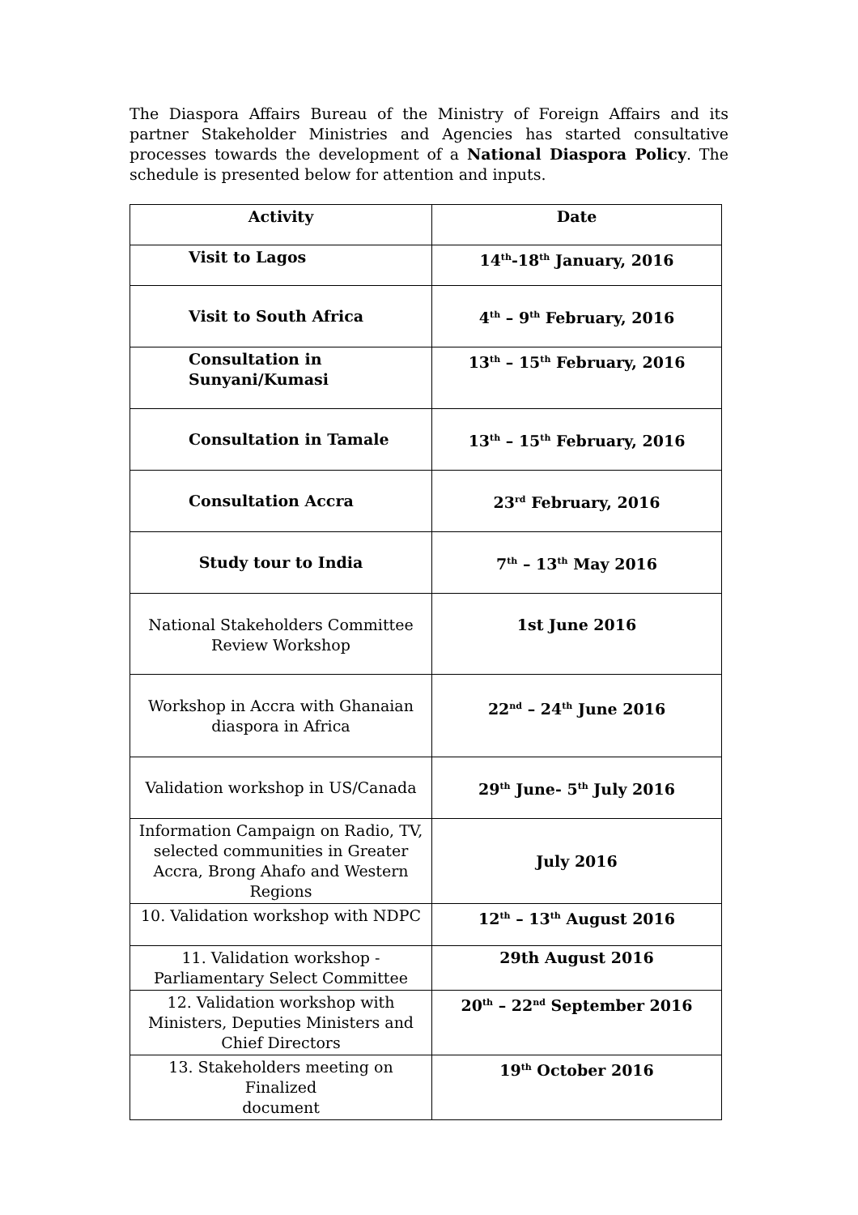The Diaspora Affairs Bureau of the Ministry of Foreign Affairs and its partner Stakeholder Ministries and Agencies has started consultative processes towards the development of a National Diaspora Policy. The schedule is presented below for attention and inputs.
| Activity | Date |
| --- | --- |
| Visit to Lagos | 14<sup>th</sup>-18<sup>th</sup> January, 2016 |
| Visit to South Africa | 4<sup>th</sup> – 9<sup>th</sup> February, 2016 |
| Consultation in Sunyani/Kumasi | 13<sup>th</sup> – 15<sup>th</sup> February, 2016 |
| Consultation in Tamale | 13<sup>th</sup> – 15<sup>th</sup> February, 2016 |
| Consultation Accra | 23<sup>rd</sup> February, 2016 |
| Study tour to India | 7<sup>th</sup> – 13<sup>th</sup> May 2016 |
| National Stakeholders Committee Review Workshop | 1st June 2016 |
| Workshop in Accra with Ghanaian diaspora in Africa | 22<sup>nd</sup> – 24<sup>th</sup> June 2016 |
| Validation workshop in US/Canada | 29<sup>th</sup> June- 5<sup>th</sup> July 2016 |
| Information Campaign on Radio, TV, selected communities in Greater Accra, Brong Ahafo and Western Regions | July 2016 |
| 10. Validation workshop with NDPC | 12<sup>th</sup> – 13<sup>th</sup> August 2016 |
| 11. Validation workshop - Parliamentary Select Committee | 29th August 2016 |
| 12. Validation workshop with Ministers, Deputies Ministers and Chief Directors | 20<sup>th</sup> – 22<sup>nd</sup> September 2016 |
| 13. Stakeholders meeting on Finalized document | 19<sup>th</sup> October 2016 |